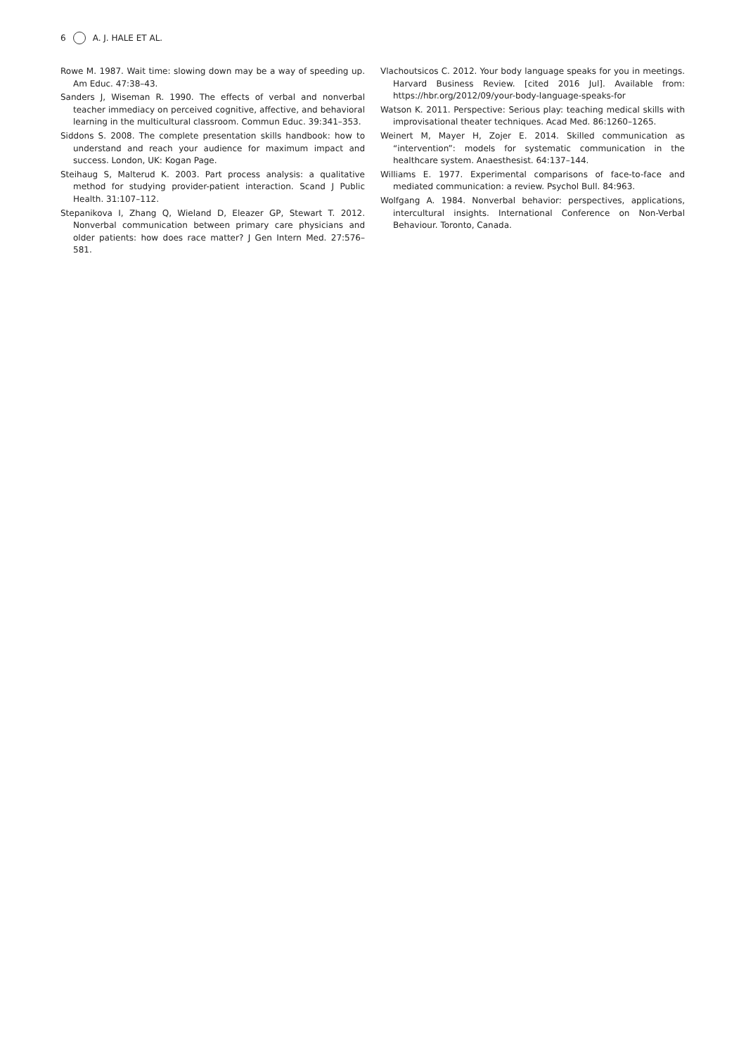6 A. J. HALE ET AL.
Rowe M. 1987. Wait time: slowing down may be a way of speeding up. Am Educ. 47:38–43.
Sanders J, Wiseman R. 1990. The effects of verbal and nonverbal teacher immediacy on perceived cognitive, affective, and behavioral learning in the multicultural classroom. Commun Educ. 39:341–353.
Siddons S. 2008. The complete presentation skills handbook: how to understand and reach your audience for maximum impact and success. London, UK: Kogan Page.
Steihaug S, Malterud K. 2003. Part process analysis: a qualitative method for studying provider-patient interaction. Scand J Public Health. 31:107–112.
Stepanikova I, Zhang Q, Wieland D, Eleazer GP, Stewart T. 2012. Nonverbal communication between primary care physicians and older patients: how does race matter? J Gen Intern Med. 27:576–581.
Vlachoutsicos C. 2012. Your body language speaks for you in meetings. Harvard Business Review. [cited 2016 Jul]. Available from: https://hbr.org/2012/09/your-body-language-speaks-for
Watson K. 2011. Perspective: Serious play: teaching medical skills with improvisational theater techniques. Acad Med. 86:1260–1265.
Weinert M, Mayer H, Zojer E. 2014. Skilled communication as “intervention”: models for systematic communication in the healthcare system. Anaesthesist. 64:137–144.
Williams E. 1977. Experimental comparisons of face-to-face and mediated communication: a review. Psychol Bull. 84:963.
Wolfgang A. 1984. Nonverbal behavior: perspectives, applications, intercultural insights. International Conference on Non-Verbal Behaviour. Toronto, Canada.